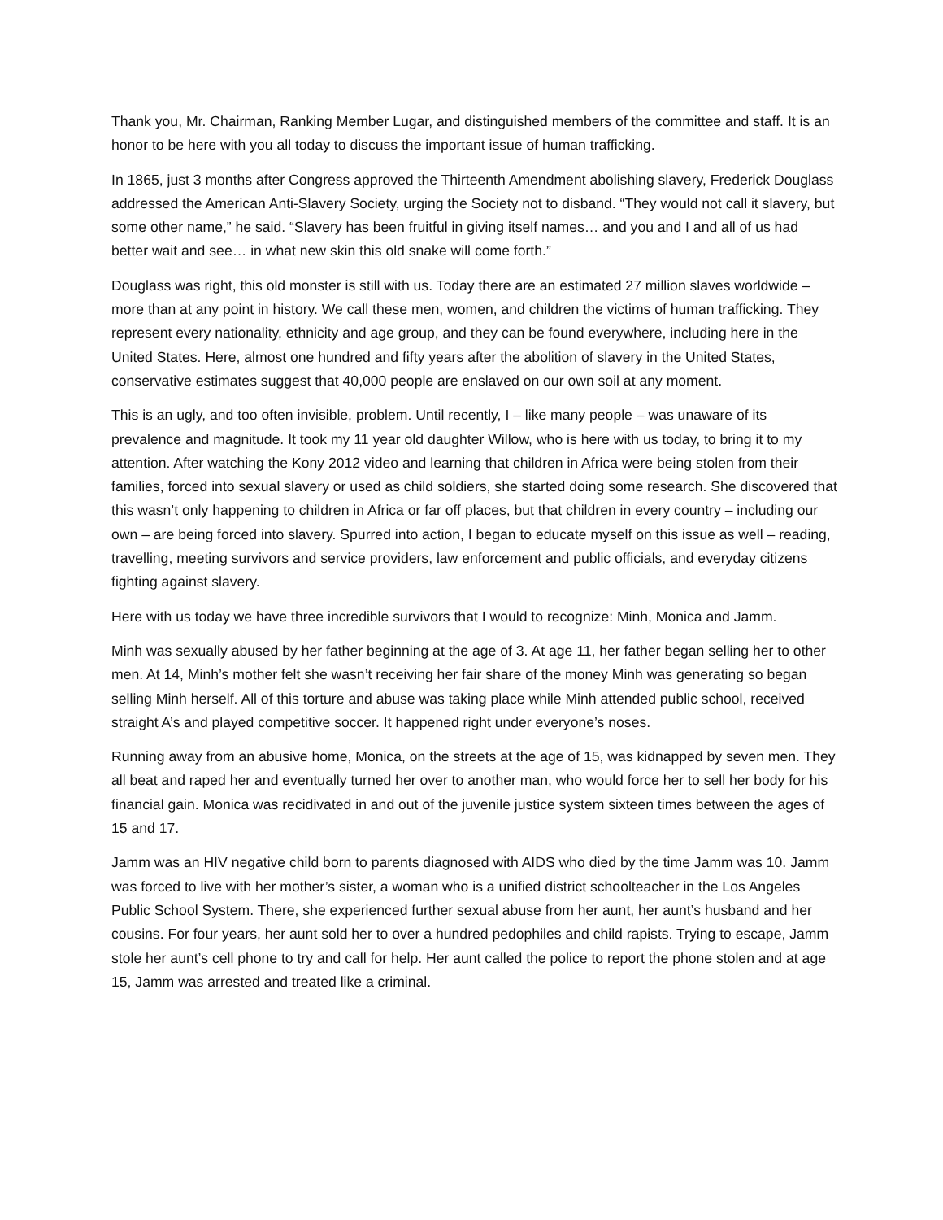Thank you, Mr. Chairman, Ranking Member Lugar, and distinguished members of the committee and staff. It is an honor to be here with you all today to discuss the important issue of human trafficking.
In 1865, just 3 months after Congress approved the Thirteenth Amendment abolishing slavery, Frederick Douglass addressed the American Anti-Slavery Society, urging the Society not to disband. “They would not call it slavery, but some other name,” he said. “Slavery has been fruitful in giving itself names… and you and I and all of us had better wait and see… in what new skin this old snake will come forth.”
Douglass was right, this old monster is still with us. Today there are an estimated 27 million slaves worldwide – more than at any point in history. We call these men, women, and children the victims of human trafficking. They represent every nationality, ethnicity and age group, and they can be found everywhere, including here in the United States. Here, almost one hundred and fifty years after the abolition of slavery in the United States, conservative estimates suggest that 40,000 people are enslaved on our own soil at any moment.
This is an ugly, and too often invisible, problem. Until recently, I – like many people – was unaware of its prevalence and magnitude. It took my 11 year old daughter Willow, who is here with us today, to bring it to my attention. After watching the Kony 2012 video and learning that children in Africa were being stolen from their families, forced into sexual slavery or used as child soldiers, she started doing some research. She discovered that this wasn’t only happening to children in Africa or far off places, but that children in every country – including our own – are being forced into slavery. Spurred into action, I began to educate myself on this issue as well – reading, travelling, meeting survivors and service providers, law enforcement and public officials, and everyday citizens fighting against slavery.
Here with us today we have three incredible survivors that I would to recognize: Minh, Monica and Jamm.
Minh was sexually abused by her father beginning at the age of 3. At age 11, her father began selling her to other men. At 14, Minh’s mother felt she wasn’t receiving her fair share of the money Minh was generating so began selling Minh herself. All of this torture and abuse was taking place while Minh attended public school, received straight A’s and played competitive soccer. It happened right under everyone’s noses.
Running away from an abusive home, Monica, on the streets at the age of 15, was kidnapped by seven men. They all beat and raped her and eventually turned her over to another man, who would force her to sell her body for his financial gain. Monica was recidivated in and out of the juvenile justice system sixteen times between the ages of 15 and 17.
Jamm was an HIV negative child born to parents diagnosed with AIDS who died by the time Jamm was 10. Jamm was forced to live with her mother’s sister, a woman who is a unified district schoolteacher in the Los Angeles Public School System. There, she experienced further sexual abuse from her aunt, her aunt’s husband and her cousins. For four years, her aunt sold her to over a hundred pedophiles and child rapists. Trying to escape, Jamm stole her aunt’s cell phone to try and call for help. Her aunt called the police to report the phone stolen and at age 15, Jamm was arrested and treated like a criminal.